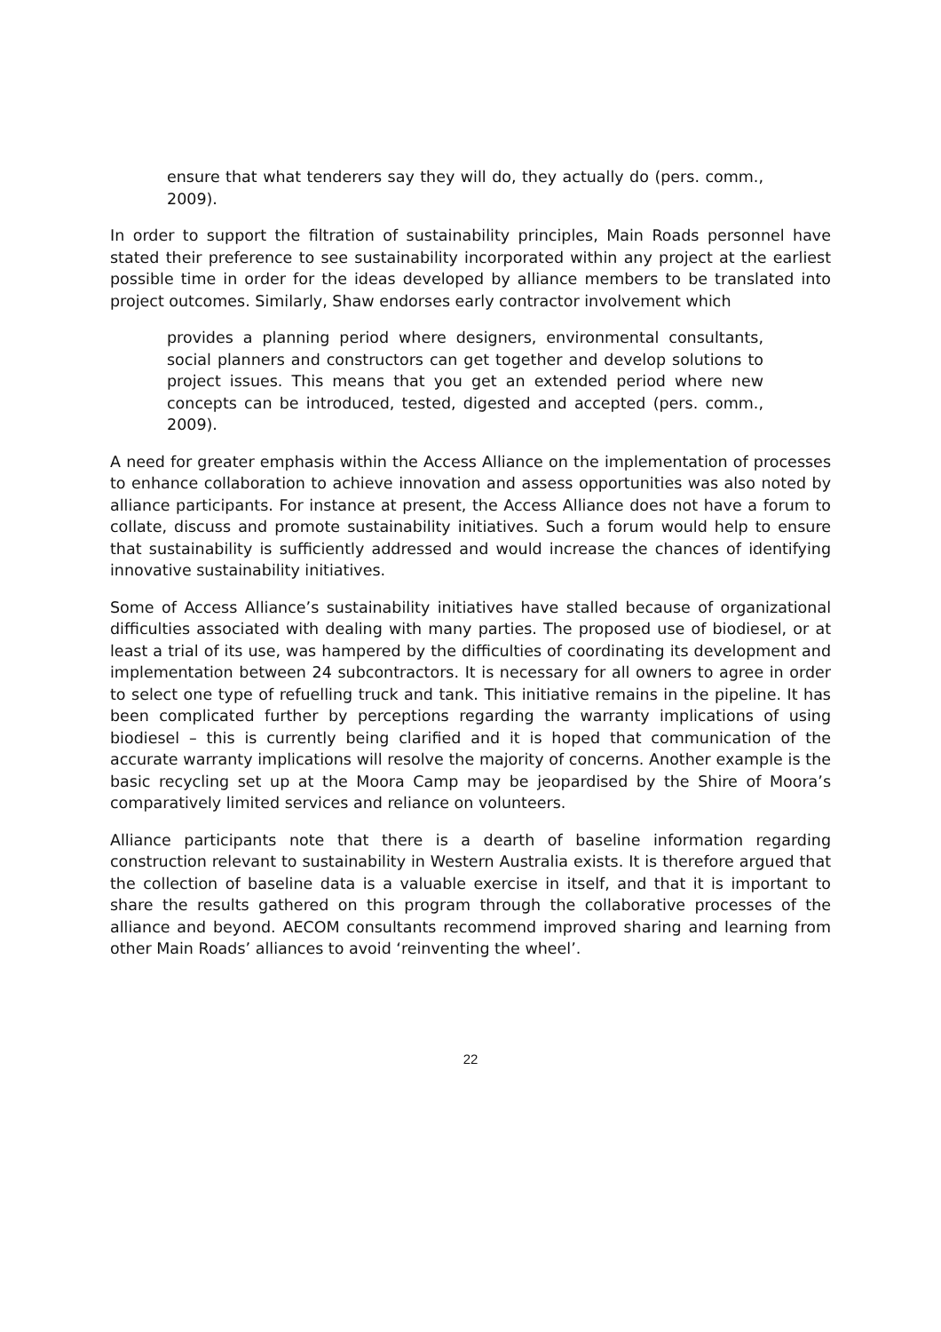ensure that what tenderers say they will do, they actually do (pers. comm., 2009).
In order to support the filtration of sustainability principles, Main Roads personnel have stated their preference to see sustainability incorporated within any project at the earliest possible time in order for the ideas developed by alliance members to be translated into project outcomes. Similarly, Shaw endorses early contractor involvement which
provides a planning period where designers, environmental consultants, social planners and constructors can get together and develop solutions to project issues. This means that you get an extended period where new concepts can be introduced, tested, digested and accepted (pers. comm., 2009).
A need for greater emphasis within the Access Alliance on the implementation of processes to enhance collaboration to achieve innovation and assess opportunities was also noted by alliance participants. For instance at present, the Access Alliance does not have a forum to collate, discuss and promote sustainability initiatives. Such a forum would help to ensure that sustainability is sufficiently addressed and would increase the chances of identifying innovative sustainability initiatives.
Some of Access Alliance’s sustainability initiatives have stalled because of organizational difficulties associated with dealing with many parties. The proposed use of biodiesel, or at least a trial of its use, was hampered by the difficulties of coordinating its development and implementation between 24 subcontractors. It is necessary for all owners to agree in order to select one type of refuelling truck and tank. This initiative remains in the pipeline. It has been complicated further by perceptions regarding the warranty implications of using biodiesel – this is currently being clarified and it is hoped that communication of the accurate warranty implications will resolve the majority of concerns. Another example is the basic recycling set up at the Moora Camp may be jeopardised by the Shire of Moora’s comparatively limited services and reliance on volunteers.
Alliance participants note that there is a dearth of baseline information regarding construction relevant to sustainability in Western Australia exists. It is therefore argued that the collection of baseline data is a valuable exercise in itself, and that it is important to share the results gathered on this program through the collaborative processes of the alliance and beyond. AECOM consultants recommend improved sharing and learning from other Main Roads’ alliances to avoid ‘reinventing the wheel’.
22